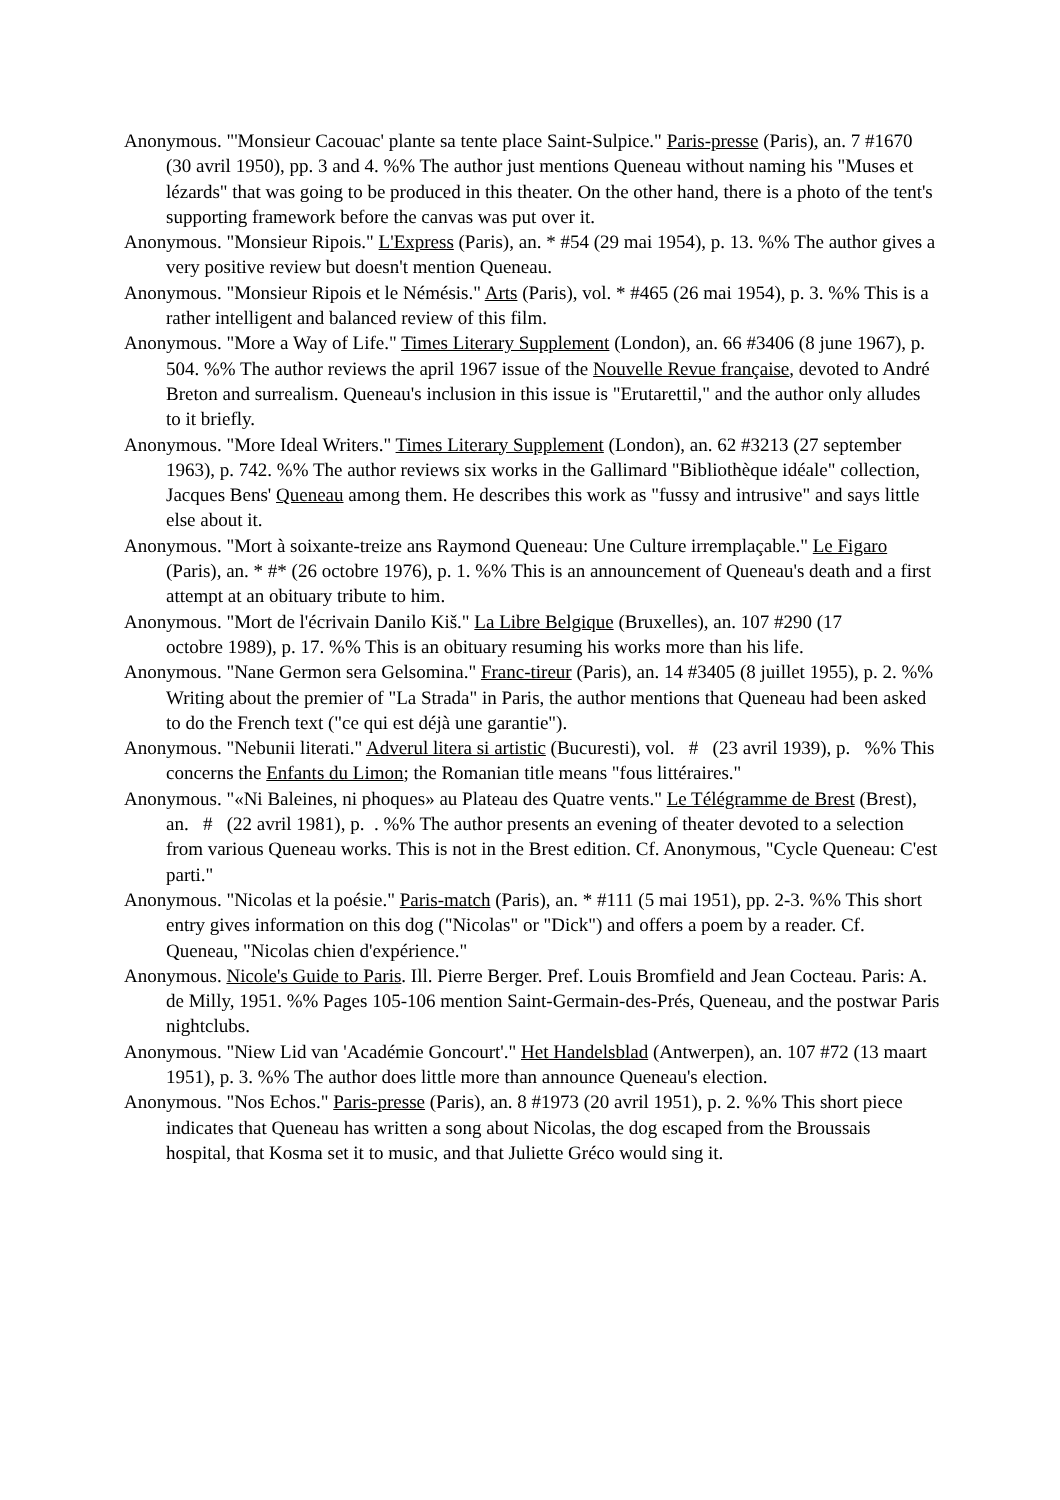Anonymous. "'Monsieur Cacouac' plante sa tente place Saint-Sulpice." Paris-presse (Paris), an. 7 #1670 (30 avril 1950), pp. 3 and 4. %% The author just mentions Queneau without naming his "Muses et lézards" that was going to be produced in this theater. On the other hand, there is a photo of the tent's supporting framework before the canvas was put over it.
Anonymous. "Monsieur Ripois." L'Express (Paris), an. * #54 (29 mai 1954), p. 13. %% The author gives a very positive review but doesn't mention Queneau.
Anonymous. "Monsieur Ripois et le Némésis." Arts (Paris), vol. * #465 (26 mai 1954), p. 3. %% This is a rather intelligent and balanced review of this film.
Anonymous. "More a Way of Life." Times Literary Supplement (London), an. 66 #3406 (8 june 1967), p. 504. %% The author reviews the april 1967 issue of the Nouvelle Revue française, devoted to André Breton and surrealism. Queneau's inclusion in this issue is "Erutarettil," and the author only alludes to it briefly.
Anonymous. "More Ideal Writers." Times Literary Supplement (London), an. 62 #3213 (27 september 1963), p. 742. %% The author reviews six works in the Gallimard "Bibliothèque idéale" collection, Jacques Bens' Queneau among them. He describes this work as "fussy and intrusive" and says little else about it.
Anonymous. "Mort à soixante-treize ans Raymond Queneau: Une Culture irremplaçable." Le Figaro (Paris), an. * #* (26 octobre 1976), p. 1. %% This is an announcement of Queneau's death and a first attempt at an obituary tribute to him.
Anonymous. "Mort de l'écrivain Danilo Kiš." La Libre Belgique (Bruxelles), an. 107 #290 (17
octobre 1989), p. 17. %% This is an obituary resuming his works more than his life.
Anonymous. "Nane Germon sera Gelsomina." Franc-tireur (Paris), an. 14 #3405 (8 juillet 1955), p. 2. %% Writing about the premier of "La Strada" in Paris, the author mentions that Queneau had been asked to do the French text ("ce qui est déjà une garantie").
Anonymous. "Nebunii literati." Adverul litera si artistic (Bucuresti), vol. # (23 avril 1939), p. %% This concerns the Enfants du Limon; the Romanian title means "fous littéraires."
Anonymous. "«Ni Baleines, ni phoques» au Plateau des Quatre vents." Le Télégramme de Brest (Brest), an. # (22 avril 1981), p. . %% The author presents an evening of theater devoted to a selection from various Queneau works. This is not in the Brest edition. Cf. Anonymous, "Cycle Queneau: C'est parti."
Anonymous. "Nicolas et la poésie." Paris-match (Paris), an. * #111 (5 mai 1951), pp. 2-3. %% This short entry gives information on this dog ("Nicolas" or "Dick") and offers a poem by a reader. Cf. Queneau, "Nicolas chien d'expérience."
Anonymous. Nicole's Guide to Paris. Ill. Pierre Berger. Pref. Louis Bromfield and Jean Cocteau. Paris: A. de Milly, 1951. %% Pages 105-106 mention Saint-Germain-des-Prés, Queneau, and the postwar Paris nightclubs.
Anonymous. "Niew Lid van 'Académie Goncourt'." Het Handelsblad (Antwerpen), an. 107 #72 (13 maart 1951), p. 3. %% The author does little more than announce Queneau's election.
Anonymous. "Nos Echos." Paris-presse (Paris), an. 8 #1973 (20 avril 1951), p. 2. %% This short piece indicates that Queneau has written a song about Nicolas, the dog escaped from the Broussais hospital, that Kosma set it to music, and that Juliette Gréco would sing it.